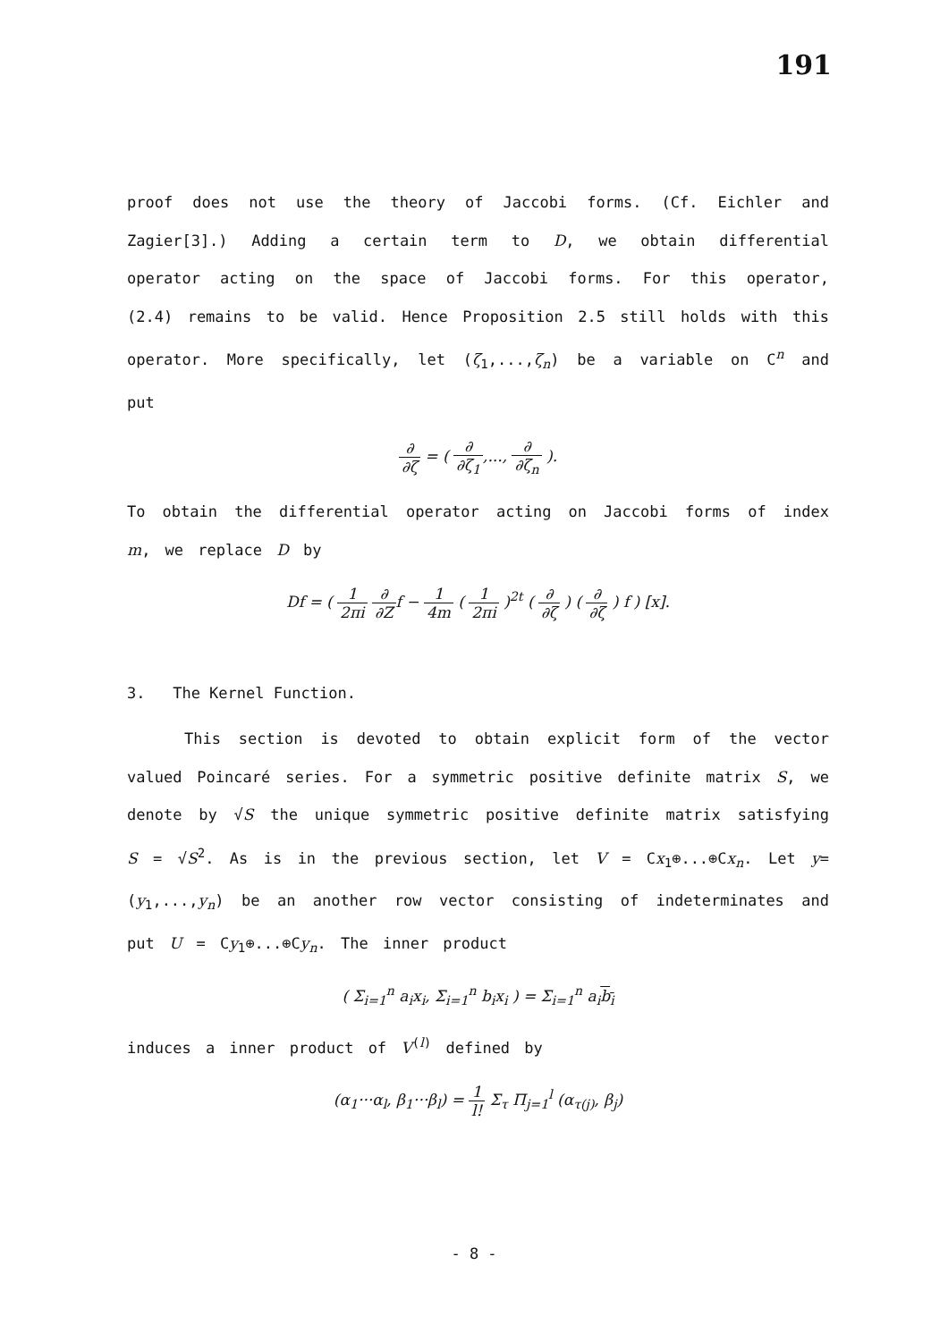191
proof does not use the theory of Jaccobi forms. (Cf. Eichler and Zagier[3].) Adding a certain term to D, we obtain differential operator acting on the space of Jaccobi forms. For this operator, (2.4) remains to be valid. Hence Proposition 2.5 still holds with this operator. More specifically, let (ζ<sub>1</sub>,...,ζ<sub>n</sub>) be a variable on C<sup>n</sup> and put
∂ ∂ζ = ( ∂ ∂ζ<sub>1</sub>,..., ∂ ∂ζ<sub>n</sub> ).
To obtain the differential operator acting on Jaccobi forms of index m, we replace D by
Df = ( 1 2πi ∂ ∂Zf − 1 4m ( 1 2πi )<sup>2t</sup> ( ∂ ∂ζ ) ( ∂ ∂ζ ) f ) [x].
3. The Kernel Function.
This section is devoted to obtain explicit form of the vector valued Poincaré series. For a symmetric positive definite matrix S, we denote by √S the unique symmetric positive definite matrix satisfying S = √S<sup>2</sup>. As is in the previous section, let V = Cx<sub>1</sub>⊕...⊕Cx<sub>n</sub>. Let y=(y<sub>1</sub>,...,y<sub>n</sub>) be an another row vector consisting of indeterminates and put U = Cy<sub>1</sub>⊕...⊕Cy<sub>n</sub>. The inner product
( Σ<sub>i=1</sub><sup>n</sup> a<sub>i</sub>x<sub>i</sub>, Σ<sub>i=1</sub><sup>n</sup> b<sub>i</sub>x<sub>i</sub> ) = Σ<sub>i=1</sub><sup>n</sup> a<sub>i</sub>b<sub>i</sub>
induces a inner product of V<sup>(l)</sup> defined by
(α<sub>1</sub>···α<sub>l</sub>, β<sub>1</sub>···β<sub>l</sub>) = 1 l! Σ<sub>τ</sub> Π<sub>j=1</sub><sup>l</sup> (α<sub>τ(j)</sub>, β<sub>j</sub>)
- 8 -